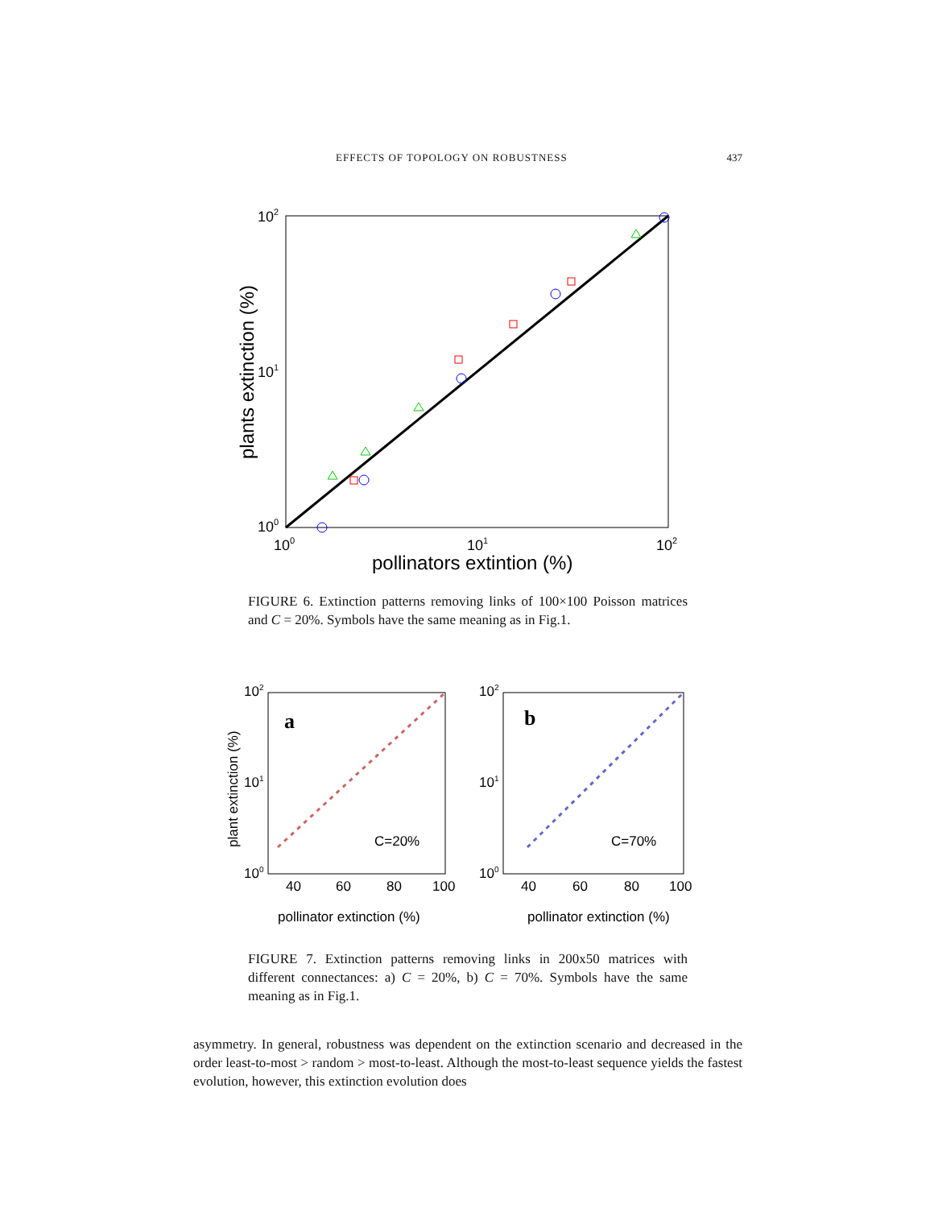EFFECTS OF TOPOLOGY ON ROBUSTNESS 437
102
101
100
100
101
102
pollinators extintion (%)
plants extinction (%)
FIGURE 6. Extinction patterns removing links of 100×100 Poisson matrices and C = 20%. Symbols have the same meaning as in Fig.1.
a
b
C=20%
C=70%
102
101
100
102
101
100
40
60
80
100
40
60
80
100
pollinator extinction (%)
pollinator extinction (%)
plant extinction (%)
FIGURE 7. Extinction patterns removing links in 200x50 matrices with different connectances: a) C = 20%, b) C = 70%. Symbols have the same meaning as in Fig.1.
asymmetry. In general, robustness was dependent on the extinction scenario and decreased in the order least-to-most > random > most-to-least. Although the most-to-least sequence yields the fastest evolution, however, this extinction evolution does